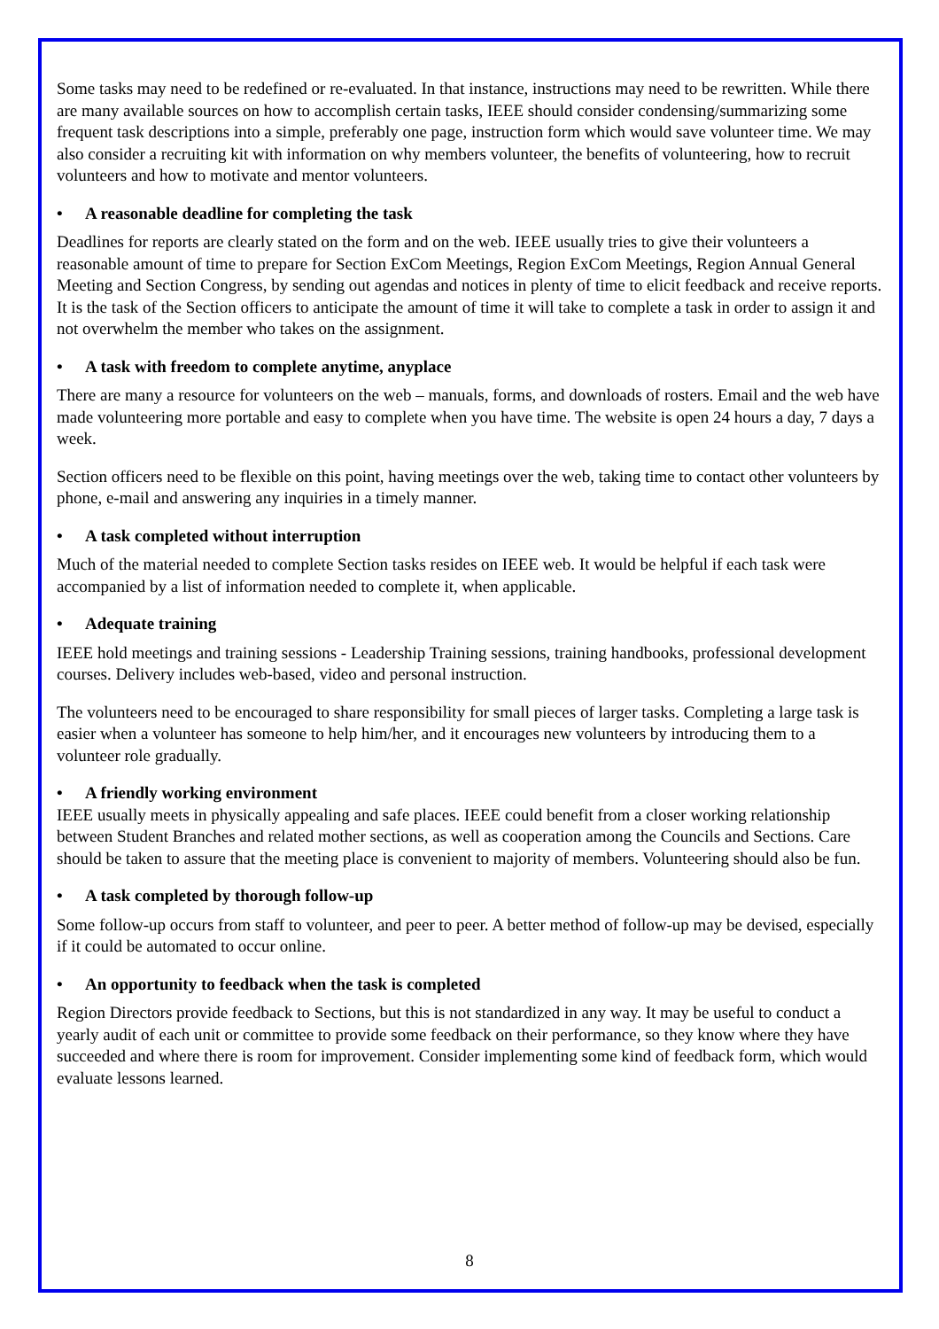Some tasks may need to be redefined or re-evaluated. In that instance, instructions may need to be rewritten. While there are many available sources on how to accomplish certain tasks, IEEE should consider condensing/summarizing some frequent task descriptions into a simple, preferably one page, instruction form which would save volunteer time. We may also consider a recruiting kit with information on why members volunteer, the benefits of volunteering, how to recruit volunteers and how to motivate and mentor volunteers.
• A reasonable deadline for completing the task
Deadlines for reports are clearly stated on the form and on the web. IEEE usually tries to give their volunteers a reasonable amount of time to prepare for Section ExCom Meetings, Region ExCom Meetings, Region Annual General Meeting and Section Congress, by sending out agendas and notices in plenty of time to elicit feedback and receive reports. It is the task of the Section officers to anticipate the amount of time it will take to complete a task in order to assign it and not overwhelm the member who takes on the assignment.
• A task with freedom to complete anytime, anyplace
There are many a resource for volunteers on the web – manuals, forms, and downloads of rosters. Email and the web have made volunteering more portable and easy to complete when you have time. The website is open 24 hours a day, 7 days a week.
Section officers need to be flexible on this point, having meetings over the web, taking time to contact other volunteers by phone, e-mail and answering any inquiries in a timely manner.
• A task completed without interruption
Much of the material needed to complete Section tasks resides on IEEE web. It would be helpful if each task were accompanied by a list of information needed to complete it, when applicable.
• Adequate training
IEEE hold meetings and training sessions - Leadership Training sessions, training handbooks, professional development courses. Delivery includes web-based, video and personal instruction.
The volunteers need to be encouraged to share responsibility for small pieces of larger tasks. Completing a large task is easier when a volunteer has someone to help him/her, and it encourages new volunteers by introducing them to a volunteer role gradually.
• A friendly working environment
IEEE usually meets in physically appealing and safe places. IEEE could benefit from a closer working relationship between Student Branches and related mother sections, as well as cooperation among the Councils and Sections. Care should be taken to assure that the meeting place is convenient to majority of members. Volunteering should also be fun.
• A task completed by thorough follow-up
Some follow-up occurs from staff to volunteer, and peer to peer. A better method of follow-up may be devised, especially if it could be automated to occur online.
• An opportunity to feedback when the task is completed
Region Directors provide feedback to Sections, but this is not standardized in any way. It may be useful to conduct a yearly audit of each unit or committee to provide some feedback on their performance, so they know where they have succeeded and where there is room for improvement. Consider implementing some kind of feedback form, which would evaluate lessons learned.
8